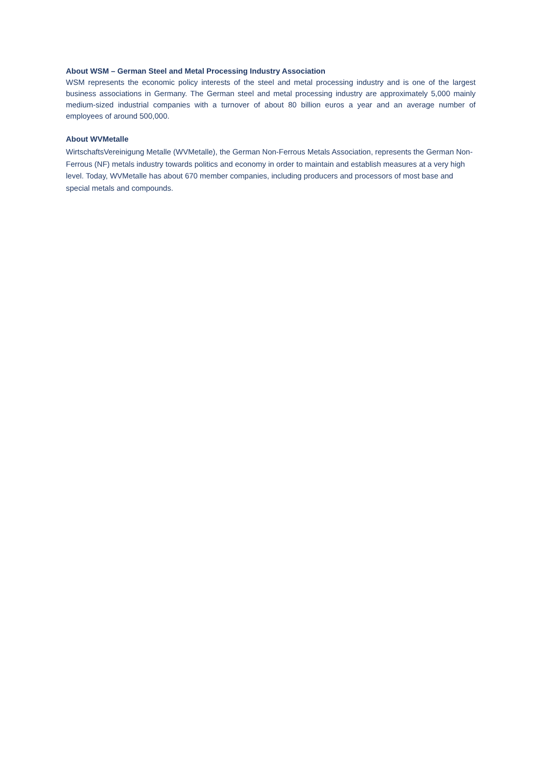About WSM – German Steel and Metal Processing Industry Association
WSM represents the economic policy interests of the steel and metal processing industry and is one of the largest business associations in Germany. The German steel and metal processing industry are approximately 5,000 mainly medium-sized industrial companies with a turnover of about 80 billion euros a year and an average number of employees of around 500,000.
About WVMetalle
WirtschaftsVereinigung Metalle (WVMetalle), the German Non-Ferrous Metals Association, represents the German Non-Ferrous (NF) metals industry towards politics and economy in order to maintain and establish measures at a very high level. Today, WVMetalle has about 670 member companies, including producers and processors of most base and special metals and compounds.